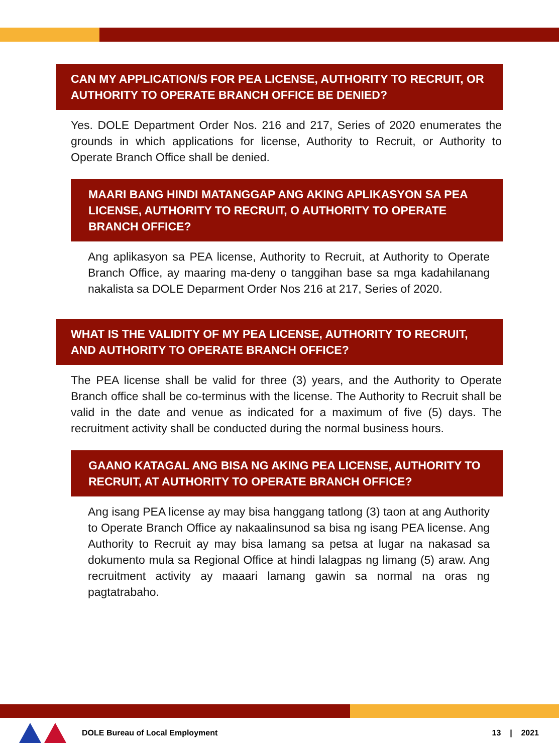CAN MY APPLICATION/S FOR PEA LICENSE, AUTHORITY TO RECRUIT, OR AUTHORITY TO OPERATE BRANCH OFFICE BE DENIED?
Yes. DOLE Department Order Nos. 216 and 217, Series of 2020 enumerates the grounds in which applications for license, Authority to Recruit, or Authority to Operate Branch Office shall be denied.
MAARI BANG HINDI MATANGGAP ANG AKING APLIKASYON SA PEA LICENSE, AUTHORITY TO RECRUIT, O AUTHORITY TO OPERATE BRANCH OFFICE?
Ang aplikasyon sa PEA license, Authority to Recruit, at Authority to Operate Branch Office, ay maaring ma-deny o tanggihan base sa mga kadahilanang nakalista sa DOLE Deparment Order Nos 216 at 217, Series of 2020.
WHAT IS THE VALIDITY OF MY PEA LICENSE, AUTHORITY TO RECRUIT, AND AUTHORITY TO OPERATE BRANCH OFFICE?
The PEA license shall be valid for three (3) years, and the Authority to Operate Branch office shall be co-terminus with the license. The Authority to Recruit shall be valid in the date and venue as indicated for a maximum of five (5) days. The recruitment activity shall be conducted during the normal business hours.
GAANO KATAGAL ANG BISA NG AKING PEA LICENSE, AUTHORITY TO RECRUIT, AT AUTHORITY TO OPERATE BRANCH OFFICE?
Ang isang PEA license ay may bisa hanggang tatlong (3) taon at ang Authority to Operate Branch Office ay nakaalinsunod sa bisa ng isang PEA license. Ang Authority to Recruit ay may bisa lamang sa petsa at lugar na nakasad sa dokumento mula sa Regional Office at hindi lalagpas ng limang (5) araw. Ang recruitment activity ay maaari lamang gawin sa normal na oras ng pagtatrabaho.
DOLE Bureau of Local Employment 13 | 2021